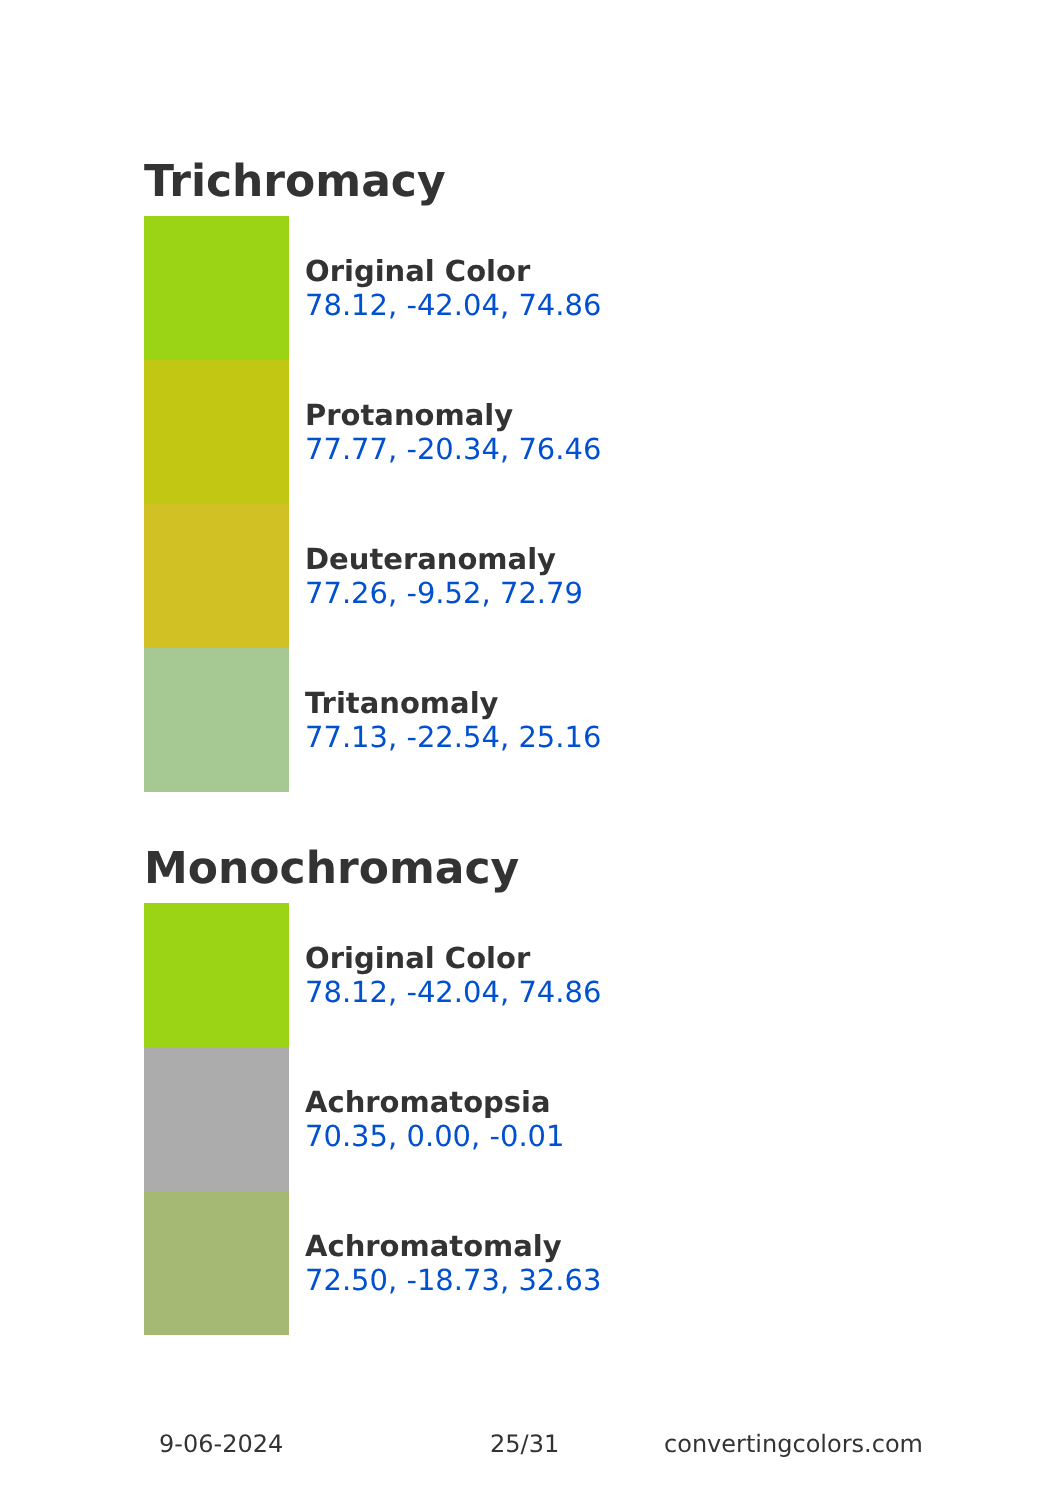Trichromacy
Original Color
78.12, -42.04, 74.86
Protanomaly
77.77, -20.34, 76.46
Deuteranomaly
77.26, -9.52, 72.79
Tritanomaly
77.13, -22.54, 25.16
Monochromacy
Original Color
78.12, -42.04, 74.86
Achromatopsia
70.35, 0.00, -0.01
Achromatomaly
72.50, -18.73, 32.63
9-06-2024 25/31 convertingcolors.com